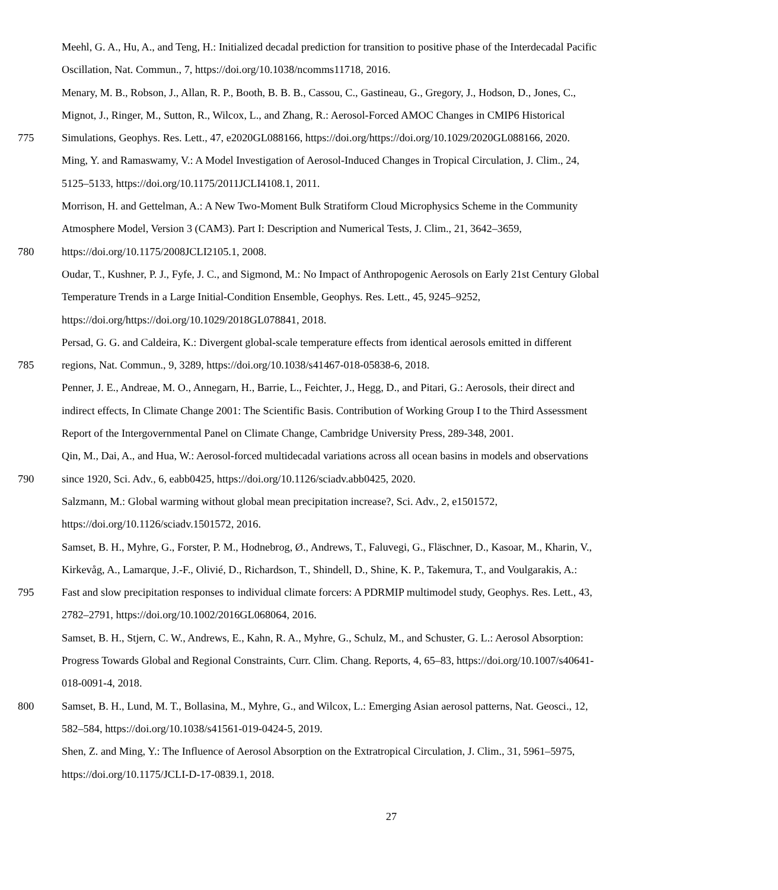Meehl, G. A., Hu, A., and Teng, H.: Initialized decadal prediction for transition to positive phase of the Interdecadal Pacific
Oscillation, Nat. Commun., 7, https://doi.org/10.1038/ncomms11718, 2016.
Menary, M. B., Robson, J., Allan, R. P., Booth, B. B. B., Cassou, C., Gastineau, G., Gregory, J., Hodson, D., Jones, C.,
Mignot, J., Ringer, M., Sutton, R., Wilcox, L., and Zhang, R.: Aerosol-Forced AMOC Changes in CMIP6 Historical
775 Simulations, Geophys. Res. Lett., 47, e2020GL088166, https://doi.org/https://doi.org/10.1029/2020GL088166, 2020.
Ming, Y. and Ramaswamy, V.: A Model Investigation of Aerosol-Induced Changes in Tropical Circulation, J. Clim., 24,
5125–5133, https://doi.org/10.1175/2011JCLI4108.1, 2011.
Morrison, H. and Gettelman, A.: A New Two-Moment Bulk Stratiform Cloud Microphysics Scheme in the Community
Atmosphere Model, Version 3 (CAM3). Part I: Description and Numerical Tests, J. Clim., 21, 3642–3659,
780 https://doi.org/10.1175/2008JCLI2105.1, 2008.
Oudar, T., Kushner, P. J., Fyfe, J. C., and Sigmond, M.: No Impact of Anthropogenic Aerosols on Early 21st Century Global
Temperature Trends in a Large Initial-Condition Ensemble, Geophys. Res. Lett., 45, 9245–9252,
https://doi.org/https://doi.org/10.1029/2018GL078841, 2018.
Persad, G. G. and Caldeira, K.: Divergent global-scale temperature effects from identical aerosols emitted in different
785 regions, Nat. Commun., 9, 3289, https://doi.org/10.1038/s41467-018-05838-6, 2018.
Penner, J. E., Andreae, M. O., Annegarn, H., Barrie, L., Feichter, J., Hegg, D., and Pitari, G.: Aerosols, their direct and
indirect effects, In Climate Change 2001: The Scientific Basis. Contribution of Working Group I to the Third Assessment
Report of the Intergovernmental Panel on Climate Change, Cambridge University Press, 289-348, 2001.
Qin, M., Dai, A., and Hua, W.: Aerosol-forced multidecadal variations across all ocean basins in models and observations
790 since 1920, Sci. Adv., 6, eabb0425, https://doi.org/10.1126/sciadv.abb0425, 2020.
Salzmann, M.: Global warming without global mean precipitation increase?, Sci. Adv., 2, e1501572,
https://doi.org/10.1126/sciadv.1501572, 2016.
Samset, B. H., Myhre, G., Forster, P. M., Hodnebrog, Ø., Andrews, T., Faluvegi, G., Fläschner, D., Kasoar, M., Kharin, V.,
Kirkevåg, A., Lamarque, J.-F., Olivié, D., Richardson, T., Shindell, D., Shine, K. P., Takemura, T., and Voulgarakis, A.:
795 Fast and slow precipitation responses to individual climate forcers: A PDRMIP multimodel study, Geophys. Res. Lett., 43,
2782–2791, https://doi.org/10.1002/2016GL068064, 2016.
Samset, B. H., Stjern, C. W., Andrews, E., Kahn, R. A., Myhre, G., Schulz, M., and Schuster, G. L.: Aerosol Absorption:
Progress Towards Global and Regional Constraints, Curr. Clim. Chang. Reports, 4, 65–83, https://doi.org/10.1007/s40641-
018-0091-4, 2018.
800 Samset, B. H., Lund, M. T., Bollasina, M., Myhre, G., and Wilcox, L.: Emerging Asian aerosol patterns, Nat. Geosci., 12,
582–584, https://doi.org/10.1038/s41561-019-0424-5, 2019.
Shen, Z. and Ming, Y.: The Influence of Aerosol Absorption on the Extratropical Circulation, J. Clim., 31, 5961–5975,
https://doi.org/10.1175/JCLI-D-17-0839.1, 2018.
27